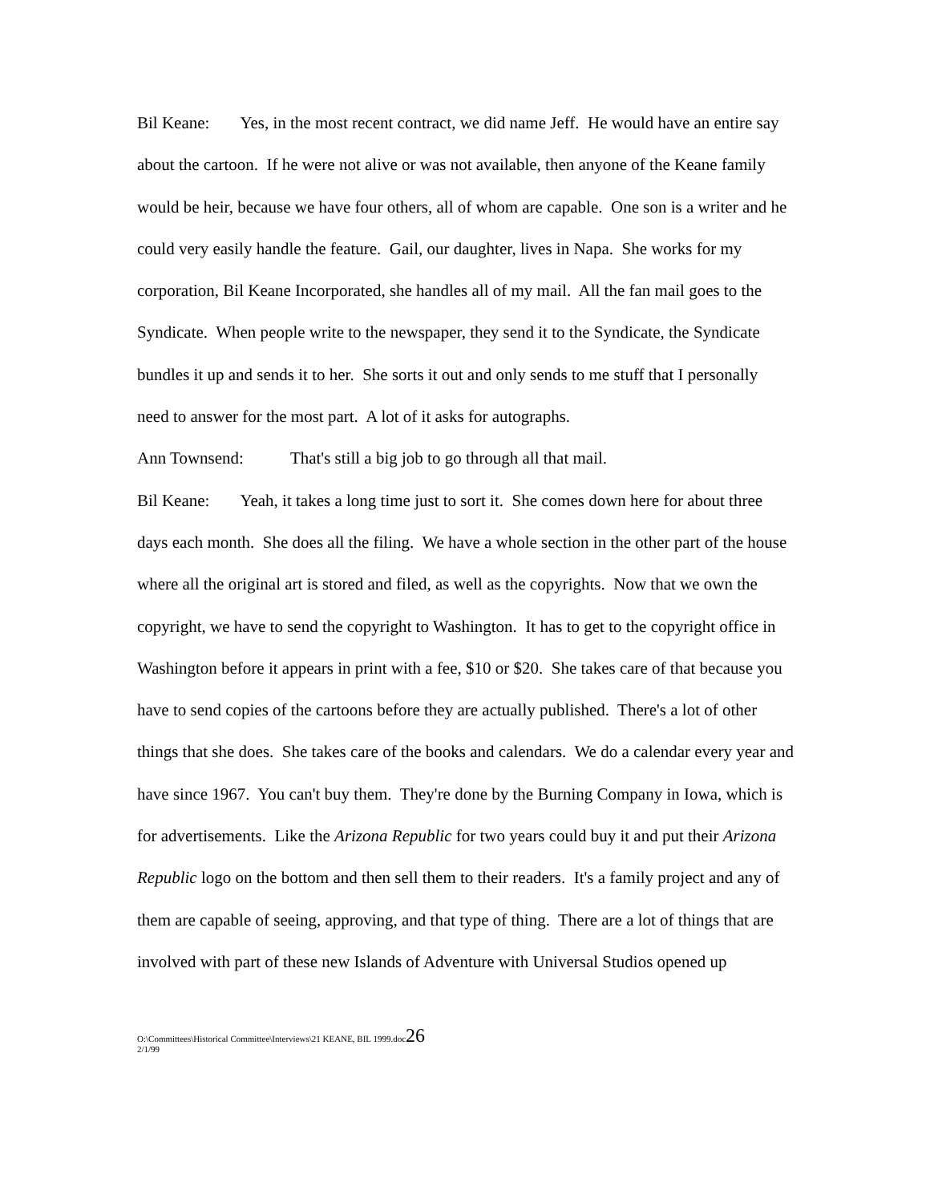Bil Keane: Yes, in the most recent contract, we did name Jeff. He would have an entire say about the cartoon. If he were not alive or was not available, then anyone of the Keane family would be heir, because we have four others, all of whom are capable. One son is a writer and he could very easily handle the feature. Gail, our daughter, lives in Napa. She works for my corporation, Bil Keane Incorporated, she handles all of my mail. All the fan mail goes to the Syndicate. When people write to the newspaper, they send it to the Syndicate, the Syndicate bundles it up and sends it to her. She sorts it out and only sends to me stuff that I personally need to answer for the most part. A lot of it asks for autographs.
Ann Townsend: That's still a big job to go through all that mail.
Bil Keane: Yeah, it takes a long time just to sort it. She comes down here for about three days each month. She does all the filing. We have a whole section in the other part of the house where all the original art is stored and filed, as well as the copyrights. Now that we own the copyright, we have to send the copyright to Washington. It has to get to the copyright office in Washington before it appears in print with a fee, $10 or $20. She takes care of that because you have to send copies of the cartoons before they are actually published. There's a lot of other things that she does. She takes care of the books and calendars. We do a calendar every year and have since 1967. You can't buy them. They're done by the Burning Company in Iowa, which is for advertisements. Like the Arizona Republic for two years could buy it and put their Arizona Republic logo on the bottom and then sell them to their readers. It's a family project and any of them are capable of seeing, approving, and that type of thing. There are a lot of things that are involved with part of these new Islands of Adventure with Universal Studios opened up
O:\Committees\Historical Committee\Interviews\21 KEANE, BIL 1999.doc26
2/1/99